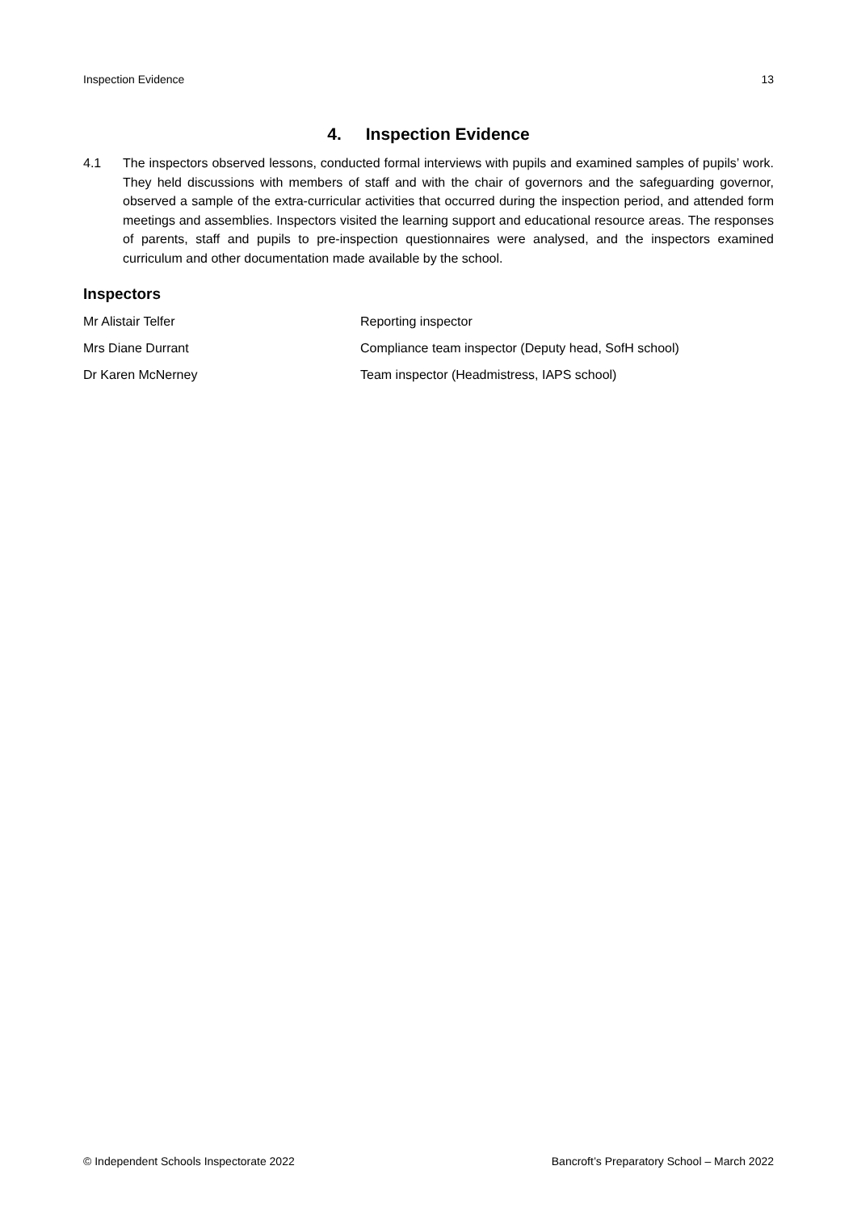Inspection Evidence 13
4. Inspection Evidence
4.1 The inspectors observed lessons, conducted formal interviews with pupils and examined samples of pupils’ work. They held discussions with members of staff and with the chair of governors and the safeguarding governor, observed a sample of the extra-curricular activities that occurred during the inspection period, and attended form meetings and assemblies. Inspectors visited the learning support and educational resource areas. The responses of parents, staff and pupils to pre-inspection questionnaires were analysed, and the inspectors examined curriculum and other documentation made available by the school.
Inspectors
Mr Alistair Telfer Reporting inspector
Mrs Diane Durrant Compliance team inspector (Deputy head, SofH school)
Dr Karen McNerney Team inspector (Headmistress, IAPS school)
© Independent Schools Inspectorate 2022 Bancroft’s Preparatory School – March 2022